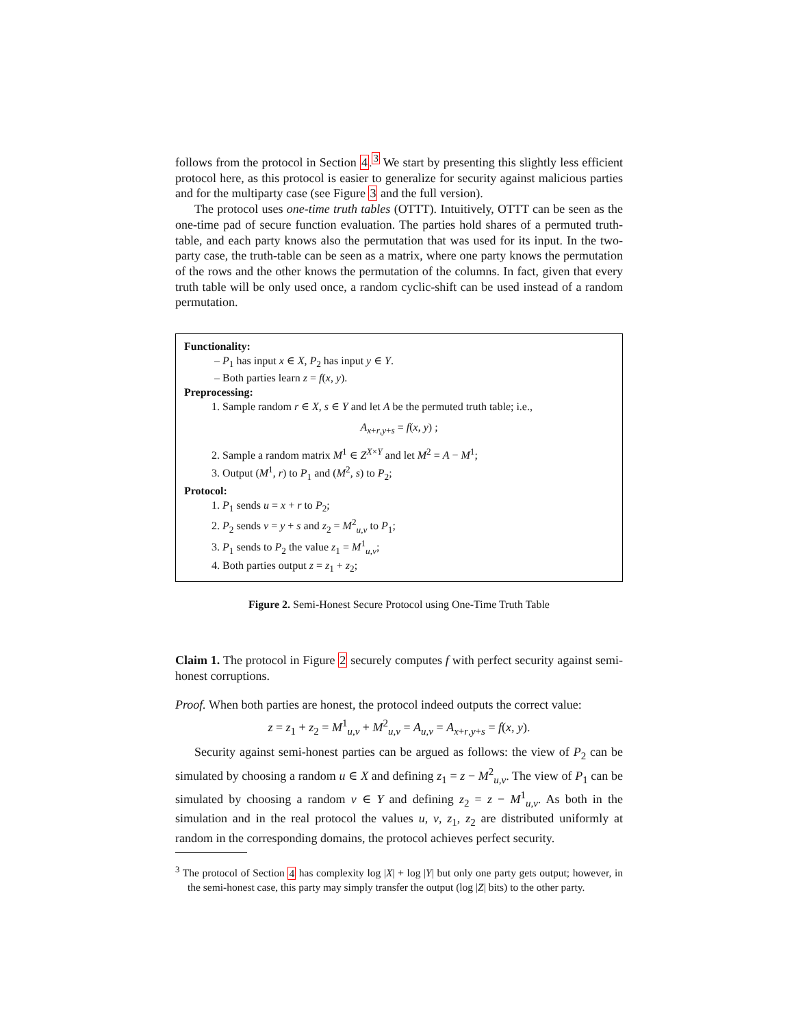follows from the protocol in Section 4.<sup>3</sup> We start by presenting this slightly less efficient protocol here, as this protocol is easier to generalize for security against malicious parties and for the multiparty case (see Figure 3 and the full version).
The protocol uses one-time truth tables (OTTT). Intuitively, OTTT can be seen as the one-time pad of secure function evaluation. The parties hold shares of a permuted truth-table, and each party knows also the permutation that was used for its input. In the two-party case, the truth-table can be seen as a matrix, where one party knows the permutation of the rows and the other knows the permutation of the columns. In fact, given that every truth table will be only used once, a random cyclic-shift can be used instead of a random permutation.
Functionality:
– P<sub>1</sub> has input x ∈ X, P<sub>2</sub> has input y ∈ Y.
– Both parties learn z = f(x, y).
Preprocessing:
1. Sample random r ∈ X, s ∈ Y and let A be the permuted truth table; i.e.,
A<sub>x+r,y+s</sub> = f(x, y) ;
2. Sample a random matrix M<sup>1</sup> ∈ Z<sup>X×Y</sup> and let M<sup>2</sup> = A − M<sup>1</sup>;
3. Output (M<sup>1</sup>, r) to P<sub>1</sub> and (M<sup>2</sup>, s) to P<sub>2</sub>;
Protocol:
1. P<sub>1</sub> sends u = x + r to P<sub>2</sub>;
2. P<sub>2</sub> sends v = y + s and z<sub>2</sub> = M<sup>2</sup><sub>u,v</sub> to P<sub>1</sub>;
3. P<sub>1</sub> sends to P<sub>2</sub> the value z<sub>1</sub> = M<sup>1</sup><sub>u,v</sub>;
4. Both parties output z = z<sub>1</sub> + z<sub>2</sub>;
Figure 2. Semi-Honest Secure Protocol using One-Time Truth Table
Claim 1. The protocol in Figure 2 securely computes f with perfect security against semi-honest corruptions.
Proof. When both parties are honest, the protocol indeed outputs the correct value:
z = z<sub>1</sub> + z<sub>2</sub> = M<sup>1</sup><sub>u,v</sub> + M<sup>2</sup><sub>u,v</sub> = A<sub>u,v</sub> = A<sub>x+r,y+s</sub> = f(x, y).
Security against semi-honest parties can be argued as follows: the view of P<sub>2</sub> can be simulated by choosing a random u ∈ X and defining z<sub>1</sub> = z − M<sup>2</sup><sub>u,v</sub>. The view of P<sub>1</sub> can be simulated by choosing a random v ∈ Y and defining z<sub>2</sub> = z − M<sup>1</sup><sub>u,v</sub>. As both in the simulation and in the real protocol the values u, v, z<sub>1</sub>, z<sub>2</sub> are distributed uniformly at random in the corresponding domains, the protocol achieves perfect security.
<sup>3</sup> The protocol of Section 4 has complexity log |X| + log |Y| but only one party gets output; however, in the semi-honest case, this party may simply transfer the output (log |Z| bits) to the other party.